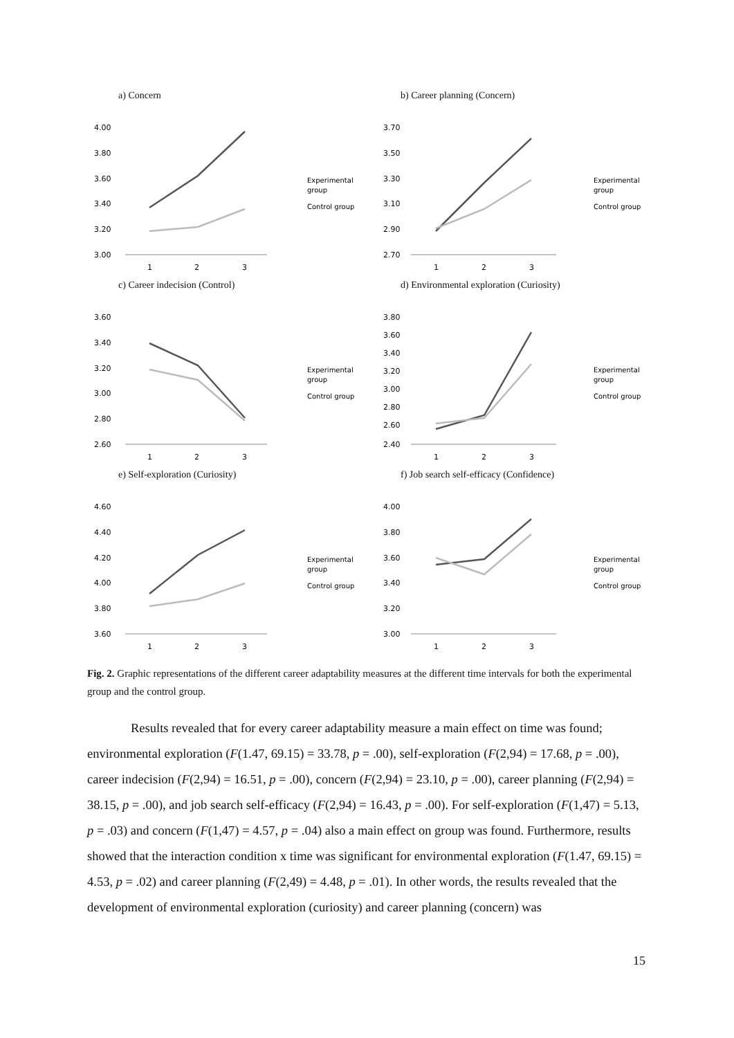a) Concern
4.00
3.80
3.60
3.40
3.20
3.00
1
2
3
Experimental
group
Control group
b) Career planning (Concern)
3.70
3.50
3.30
3.10
2.90
2.70
1
2
3
Experimental
group
Control group
c) Career indecision (Control)
3.60
3.40
3.20
3.00
2.80
2.60
1
2
3
Experimental
group
Control group
d) Environmental exploration (Curiosity)
3.80
3.60
3.40
3.20
3.00
2.80
2.60
2.40
1
2
3
Experimental
group
Control group
e) Self-exploration (Curiosity)
4.60
4.40
4.20
4.00
3.80
3.60
1
2
3
Experimental
group
Control group
f) Job search self-efficacy (Confidence)
4.00
3.80
3.60
3.40
3.20
3.00
1
2
3
Experimental
group
Control group
Fig. 2. Graphic representations of the different career adaptability measures at the different time intervals for both the experimental group and the control group.
Results revealed that for every career adaptability measure a main effect on time was found; environmental exploration (F(1.47, 69.15) = 33.78, p = .00), self-exploration (F(2,94) = 17.68, p = .00), career indecision (F(2,94) = 16.51, p = .00), concern (F(2,94) = 23.10, p = .00), career planning (F(2,94) = 38.15, p = .00), and job search self-efficacy (F(2,94) = 16.43, p = .00). For self-exploration (F(1,47) = 5.13, p = .03) and concern (F(1,47) = 4.57, p = .04) also a main effect on group was found. Furthermore, results showed that the interaction condition x time was significant for environmental exploration (F(1.47, 69.15) = 4.53, p = .02) and career planning (F(2,49) = 4.48, p = .01). In other words, the results revealed that the development of environmental exploration (curiosity) and career planning (concern) was
15